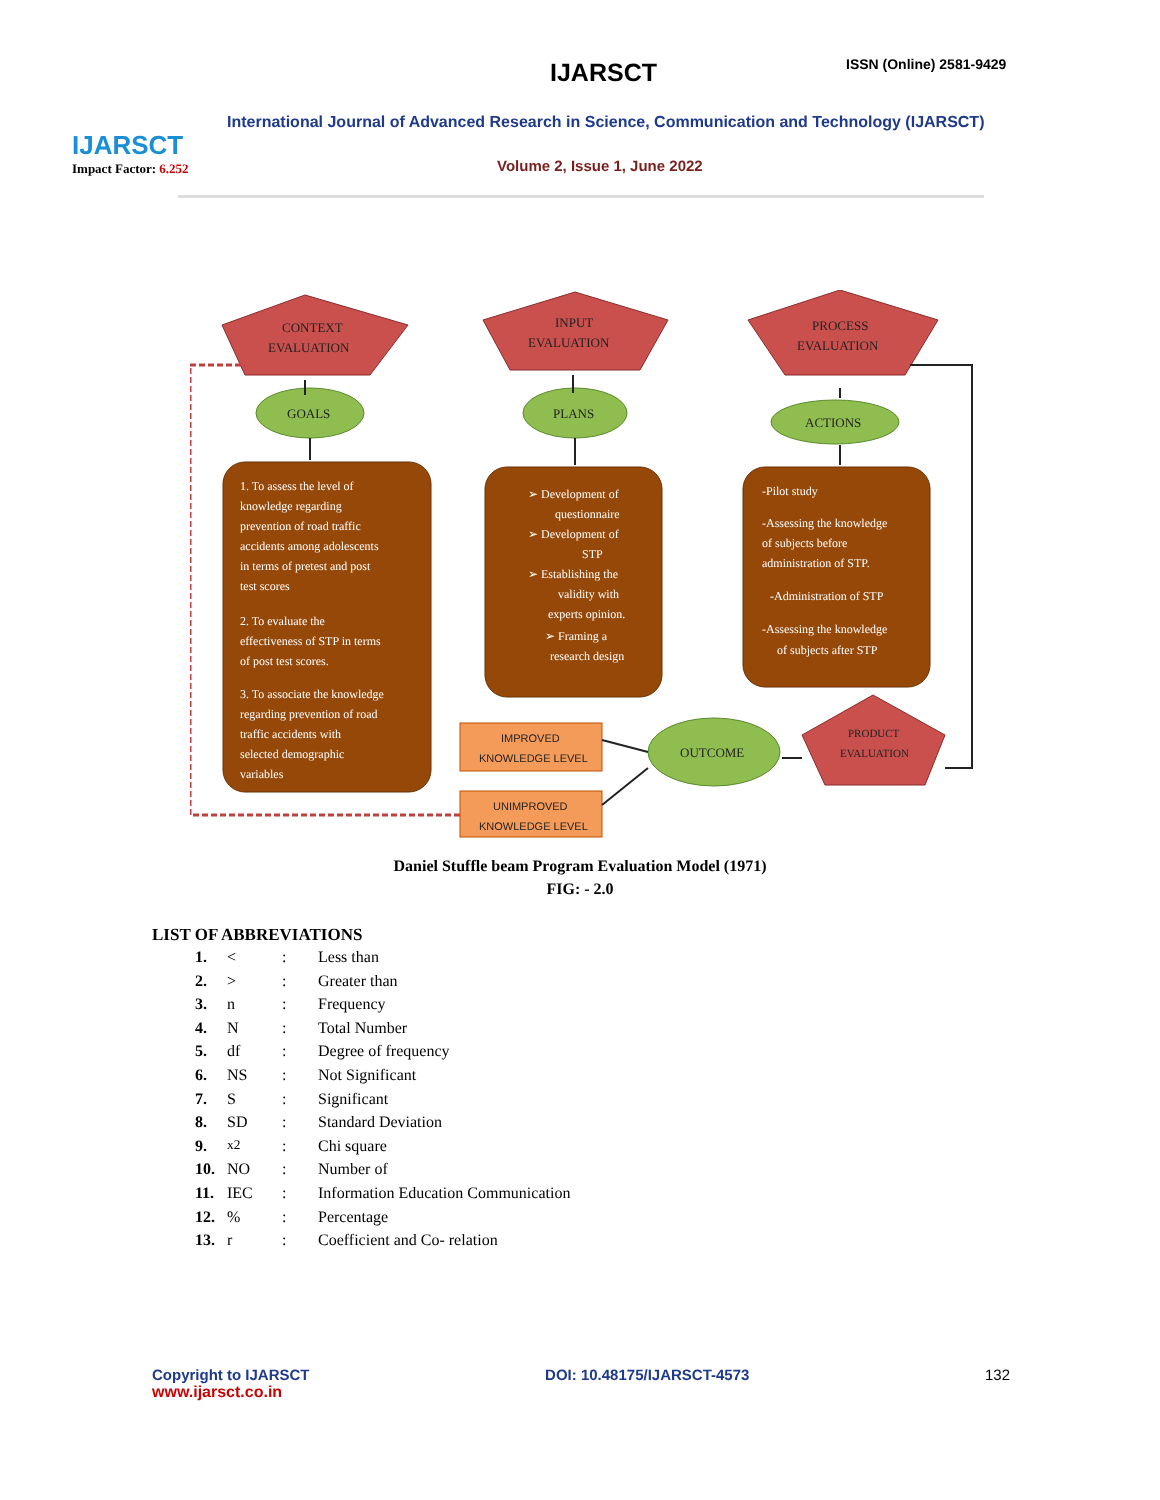IJARSCT
Impact Factor: 6.252
IJARSCT ISSN (Online) 2581-9429
International Journal of Advanced Research in Science, Communication and Technology (IJARSCT)
Volume 2, Issue 1, June 2022
CONTEXT
EVALUATION
INPUT
EVALUATION
PROCESS
EVALUATION
PRODUCT
EVALUATION
GOALS
PLANS
ACTIONS
OUTCOME
1. To assess the level of
knowledge regarding
prevention of road traffic
accidents among adolescents
in terms of pretest and post
test scores
2. To evaluate the
effectiveness of STP in terms
of post test scores.
3. To associate the knowledge
regarding prevention of road
traffic accidents with
selected demographic
variables
➢ Development of
questionnaire
➢ Development of
STP
➢ Establishing the
validity with
experts opinion.
➢ Framing a
research design
-Pilot study
-Assessing the knowledge
of subjects before
administration of STP.
-Administration of STP
-Assessing the knowledge
of subjects after STP
IMPROVED
KNOWLEDGE LEVEL
UNIMPROVED
KNOWLEDGE LEVEL
Daniel Stuffle beam Program Evaluation Model (1971)
FIG: - 2.0
LIST OF ABBREVIATIONS
1. <: Less than
2. >: Greater than
3. n: Frequency
4. N: Total Number
5. df: Degree of frequency
6. NS: Not Significant
7. S: Significant
8. SD: Standard Deviation
9. <sup>x2</sup>: Chi square
10. NO: Number of
11. IEC: Information Education Communication
12.%: Percentage
13. r: Coefficient and Co- relation
Copyright to IJARSCT
www.ijarsct.co.in
DOI: 10.48175/IJARSCT-4573 132